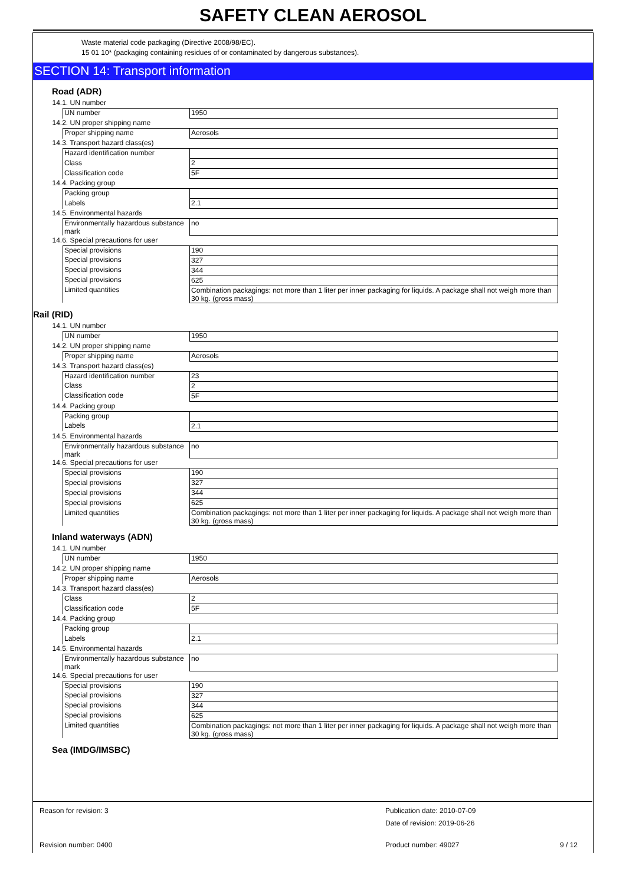SAFETY CLEAN AEROSOL
Waste material code packaging (Directive 2008/98/EC).
15 01 10* (packaging containing residues of or contaminated by dangerous substances).
SECTION 14: Transport information
Road (ADR)
| 14.1. UN number | |
| UN number | 1950 |
| 14.2. UN proper shipping name | |
| Proper shipping name | Aerosols |
| 14.3. Transport hazard class(es) | |
| Hazard identification number | |
| Class | 2 |
| Classification code | 5F |
| 14.4. Packing group | |
| Packing group | |
| Labels | 2.1 |
| 14.5. Environmental hazards | |
| Environmentally hazardous substance mark | no |
| 14.6. Special precautions for user | |
| Special provisions | 190 |
| Special provisions | 327 |
| Special provisions | 344 |
| Special provisions | 625 |
| Limited quantities | Combination packagings: not more than 1 liter per inner packaging for liquids. A package shall not weigh more than 30 kg. (gross mass) |
Rail (RID)
| 14.1. UN number | |
| UN number | 1950 |
| 14.2. UN proper shipping name | |
| Proper shipping name | Aerosols |
| 14.3. Transport hazard class(es) | |
| Hazard identification number | 23 |
| Class | 2 |
| Classification code | 5F |
| 14.4. Packing group | |
| Packing group | |
| Labels | 2.1 |
| 14.5. Environmental hazards | |
| Environmentally hazardous substance mark | no |
| 14.6. Special precautions for user | |
| Special provisions | 190 |
| Special provisions | 327 |
| Special provisions | 344 |
| Special provisions | 625 |
| Limited quantities | Combination packagings: not more than 1 liter per inner packaging for liquids. A package shall not weigh more than 30 kg. (gross mass) |
Inland waterways (ADN)
| 14.1. UN number | |
| UN number | 1950 |
| 14.2. UN proper shipping name | |
| Proper shipping name | Aerosols |
| 14.3. Transport hazard class(es) | |
| Class | 2 |
| Classification code | 5F |
| 14.4. Packing group | |
| Packing group | |
| Labels | 2.1 |
| 14.5. Environmental hazards | |
| Environmentally hazardous substance mark | no |
| 14.6. Special precautions for user | |
| Special provisions | 190 |
| Special provisions | 327 |
| Special provisions | 344 |
| Special provisions | 625 |
| Limited quantities | Combination packagings: not more than 1 liter per inner packaging for liquids. A package shall not weigh more than 30 kg. (gross mass) |
Sea (IMDG/IMSBC)
Reason for revision: 3 Publication date: 2010-07-09
Date of revision: 2019-06-26
Revision number: 0400 Product number: 49027 9 / 12